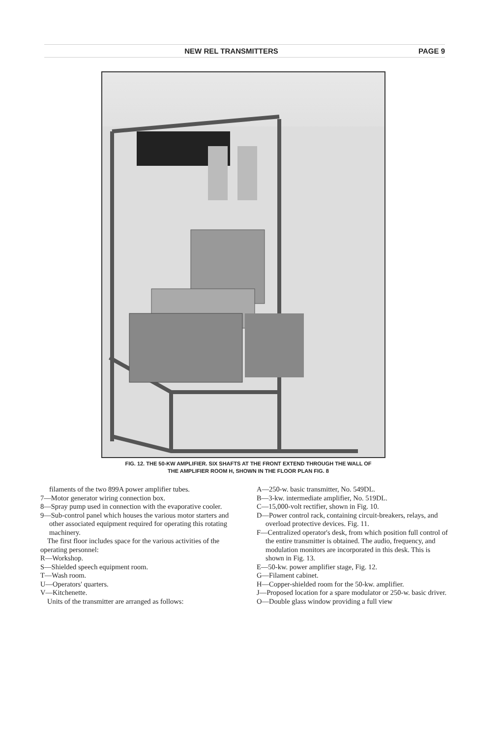NEW REL TRANSMITTERS PAGE 9
FIG. 12. THE 50-KW AMPLIFIER. SIX SHAFTS AT THE FRONT EXTEND THROUGH THE WALL OF
THE AMPLIFIER ROOM H, SHOWN IN THE FLOOR PLAN FIG. 8
filaments of the two 899A power amplifier tubes.
7—Motor generator wiring connection box.
8—Spray pump used in connection with the evaporative cooler.
9—Sub-control panel which houses the various motor starters and other associated equipment required for operating this rotating machinery.
The first floor includes space for the various activities of the operating personnel:
R—Workshop.
S—Shielded speech equipment room.
T—Wash room.
U—Operators' quarters.
V—Kitchenette.
Units of the transmitter are arranged as follows:
A—250-w. basic transmitter, No. 549DL.
B—3-kw. intermediate amplifier, No. 519DL.
C—15,000-volt rectifier, shown in Fig. 10.
D—Power control rack, containing circuit-breakers, relays, and overload protective devices. Fig. 11.
F—Centralized operator's desk, from which position full control of the entire transmitter is obtained. The audio, frequency, and modulation monitors are incorporated in this desk. This is shown in Fig. 13.
E—50-kw. power amplifier stage, Fig. 12.
G—Filament cabinet.
H—Copper-shielded room for the 50-kw. amplifier.
J—Proposed location for a spare modulator or 250-w. basic driver.
O—Double glass window providing a full view